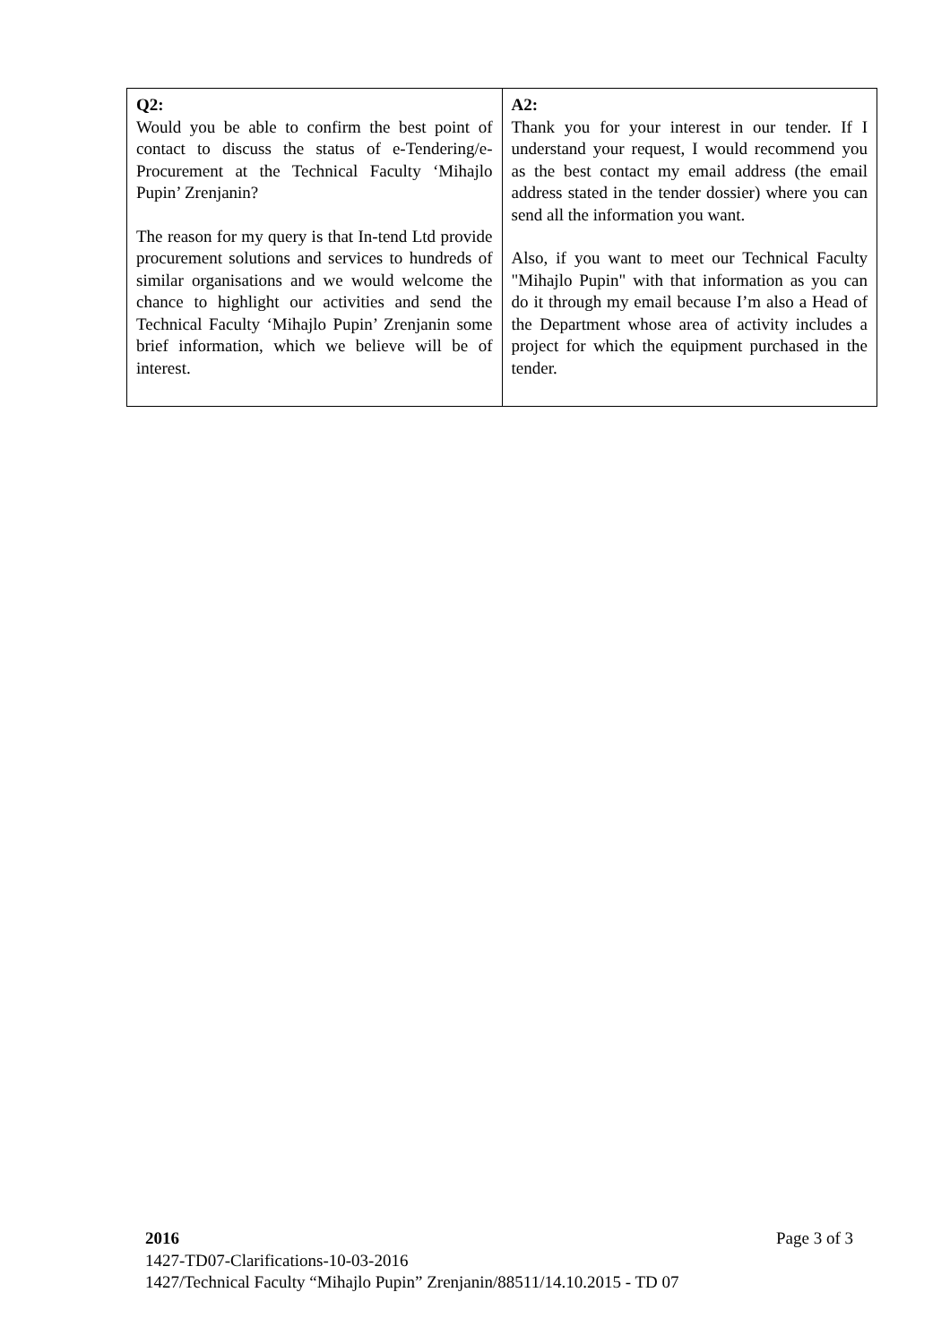| Q2: Would you be able to confirm the best point of contact to discuss the status of e-Tendering/e-Procurement at the Technical Faculty ‘Mihajlo Pupin’ Zrenjanin? The reason for my query is that In-tend Ltd provide procurement solutions and services to hundreds of similar organisations and we would welcome the chance to highlight our activities and send the Technical Faculty ‘Mihajlo Pupin’ Zrenjanin some brief information, which we believe will be of interest. | A2: Thank you for your interest in our tender. If I understand your request, I would recommend you as the best contact my email address (the email address stated in the tender dossier) where you can send all the information you want. Also, if you want to meet our Technical Faculty "Mihajlo Pupin" with that information as you can do it through my email because I’m also a Head of the Department whose area of activity includes a project for which the equipment purchased in the tender. |
Page 3 of 3 2016
1427-TD07-Clarifications-10-03-2016
1427/Technical Faculty “Mihajlo Pupin” Zrenjanin/88511/14.10.2015 - TD 07